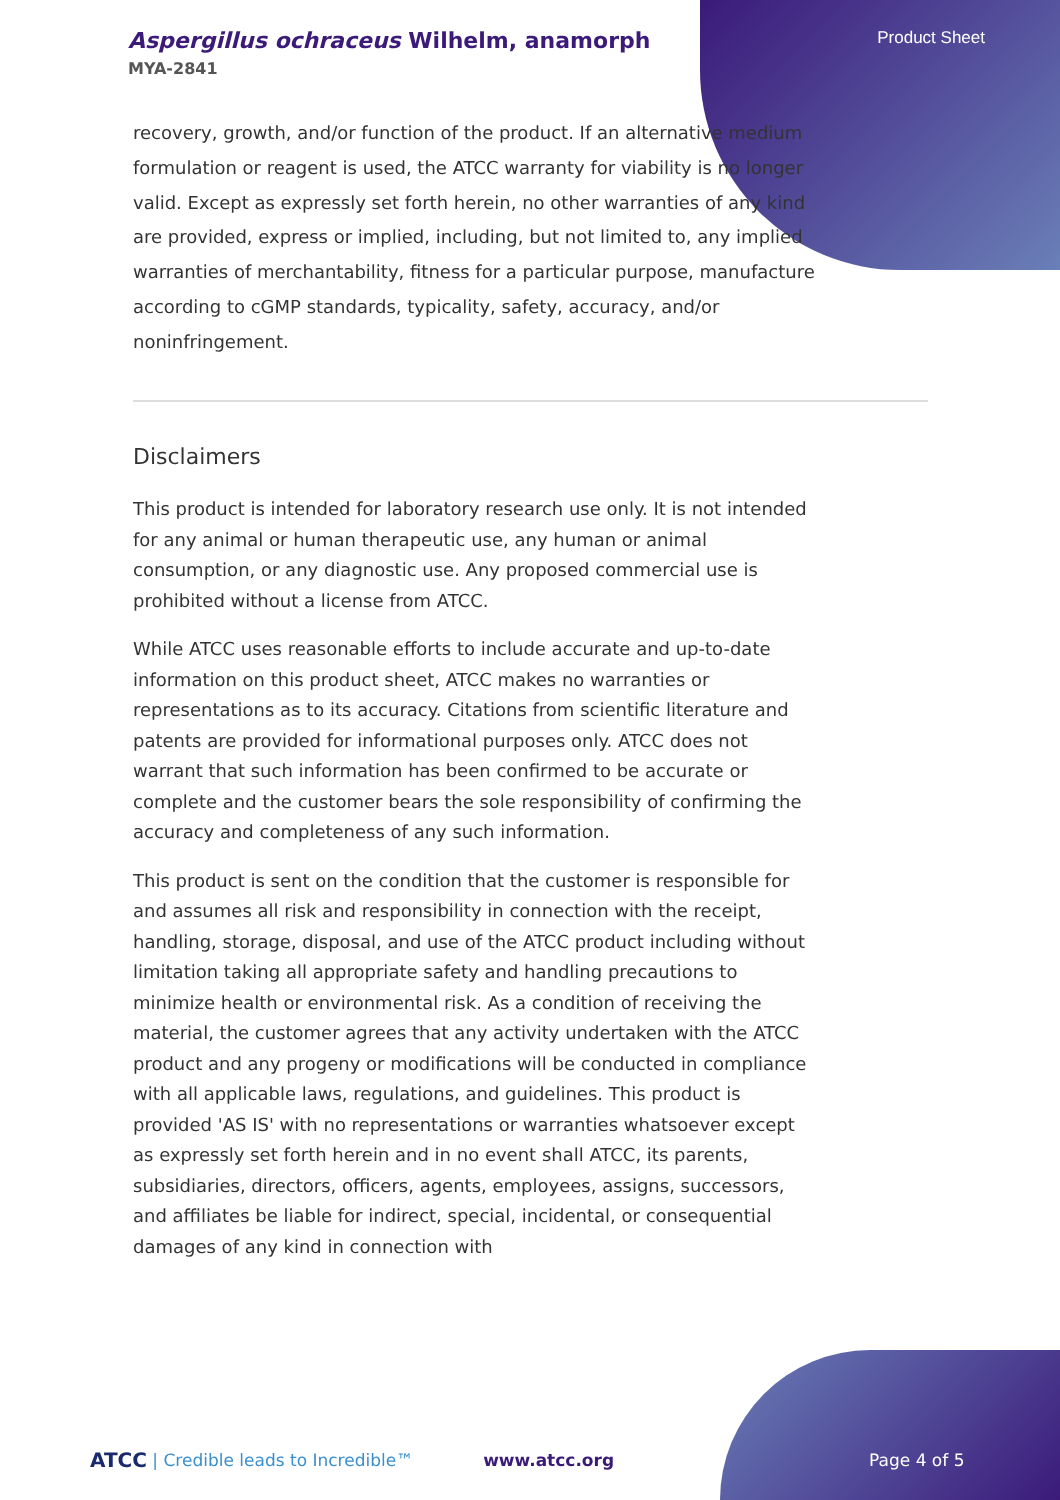Aspergillus ochraceus Wilhelm, anamorph
MYA-2841
Product Sheet
recovery, growth, and/or function of the product. If an alternative medium formulation or reagent is used, the ATCC warranty for viability is no longer valid. Except as expressly set forth herein, no other warranties of any kind are provided, express or implied, including, but not limited to, any implied warranties of merchantability, fitness for a particular purpose, manufacture according to cGMP standards, typicality, safety, accuracy, and/or noninfringement.
Disclaimers
This product is intended for laboratory research use only. It is not intended for any animal or human therapeutic use, any human or animal consumption, or any diagnostic use. Any proposed commercial use is prohibited without a license from ATCC.
While ATCC uses reasonable efforts to include accurate and up-to-date information on this product sheet, ATCC makes no warranties or representations as to its accuracy. Citations from scientific literature and patents are provided for informational purposes only. ATCC does not warrant that such information has been confirmed to be accurate or complete and the customer bears the sole responsibility of confirming the accuracy and completeness of any such information.
This product is sent on the condition that the customer is responsible for and assumes all risk and responsibility in connection with the receipt, handling, storage, disposal, and use of the ATCC product including without limitation taking all appropriate safety and handling precautions to minimize health or environmental risk. As a condition of receiving the material, the customer agrees that any activity undertaken with the ATCC product and any progeny or modifications will be conducted in compliance with all applicable laws, regulations, and guidelines. This product is provided 'AS IS' with no representations or warranties whatsoever except as expressly set forth herein and in no event shall ATCC, its parents, subsidiaries, directors, officers, agents, employees, assigns, successors, and affiliates be liable for indirect, special, incidental, or consequential damages of any kind in connection with
ATCC | Credible leads to Incredible™ www.atcc.org Page 4 of 5